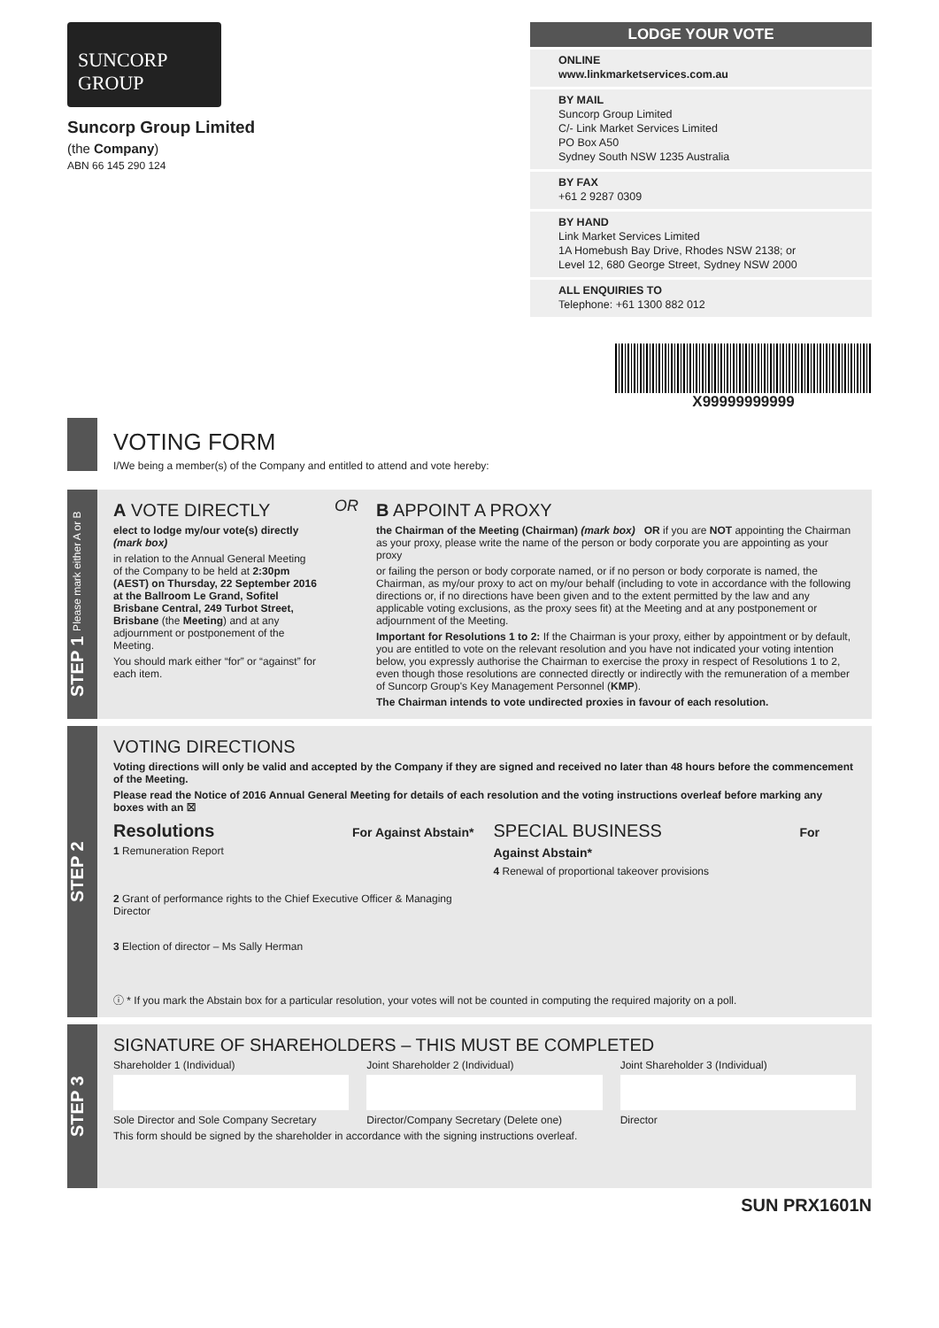SUNCORP
GROUP
Suncorp Group Limited
(the Company)
ABN 66 145 290 124
LODGE YOUR VOTE
ONLINE
www.linkmarketservices.com.au
BY MAIL
Suncorp Group Limited
C/- Link Market Services Limited
PO Box A50
Sydney South NSW 1235 Australia
BY FAX
+61 2 9287 0309
BY HAND
Link Market Services Limited
1A Homebush Bay Drive, Rhodes NSW 2138; or
Level 12, 680 George Street, Sydney NSW 2000
ALL ENQUIRIES TO
Telephone: +61 1300 882 012
X99999999999
VOTING FORM
I/We being a member(s) of the Company and entitled to attend and vote hereby:
STEP 1 Please mark either A or B
A VOTE DIRECTLY
elect to lodge my/our vote(s) directly (mark box)
in relation to the Annual General Meeting of the Company to be held at 2:30pm (AEST) on Thursday, 22 September 2016 at the Ballroom Le Grand, Sofitel Brisbane Central, 249 Turbot Street, Brisbane (the Meeting) and at any adjournment or postponement of the Meeting.
You should mark either “for” or “against” for each item.
OR
B APPOINT A PROXY
the Chairman of the Meeting (Chairman) (mark box) OR if you are NOT appointing the Chairman as your proxy, please write the name of the person or body corporate you are appointing as your proxy
or failing the person or body corporate named, or if no person or body corporate is named, the Chairman, as my/our proxy to act on my/our behalf (including to vote in accordance with the following directions or, if no directions have been given and to the extent permitted by the law and any applicable voting exclusions, as the proxy sees fit) at the Meeting and at any postponement or adjournment of the Meeting.
Important for Resolutions 1 to 2: If the Chairman is your proxy, either by appointment or by default, you are entitled to vote on the relevant resolution and you have not indicated your voting intention below, you expressly authorise the Chairman to exercise the proxy in respect of Resolutions 1 to 2, even though those resolutions are connected directly or indirectly with the remuneration of a member of Suncorp Group's Key Management Personnel (KMP).
The Chairman intends to vote undirected proxies in favour of each resolution.
STEP 2
VOTING DIRECTIONS
Voting directions will only be valid and accepted by the Company if they are signed and received no later than 48 hours before the commencement of the Meeting.
Please read the Notice of 2016 Annual General Meeting for details of each resolution and the voting instructions overleaf before marking any boxes with an ☒
Resolutions For Against Abstain*
1 Remuneration Report
2 Grant of performance rights to the Chief Executive Officer & Managing Director
3 Election of director – Ms Sally Herman
SPECIAL BUSINESS For Against Abstain*
4 Renewal of proportional takeover provisions
ⓘ * If you mark the Abstain box for a particular resolution, your votes will not be counted in computing the required majority on a poll.
STEP 3
SIGNATURE OF SHAREHOLDERS – THIS MUST BE COMPLETED
Shareholder 1 (Individual)
Sole Director and Sole Company Secretary
Joint Shareholder 2 (Individual)
Director/Company Secretary (Delete one)
Joint Shareholder 3 (Individual)
Director
This form should be signed by the shareholder in accordance with the signing instructions overleaf.
SUN PRX1601N